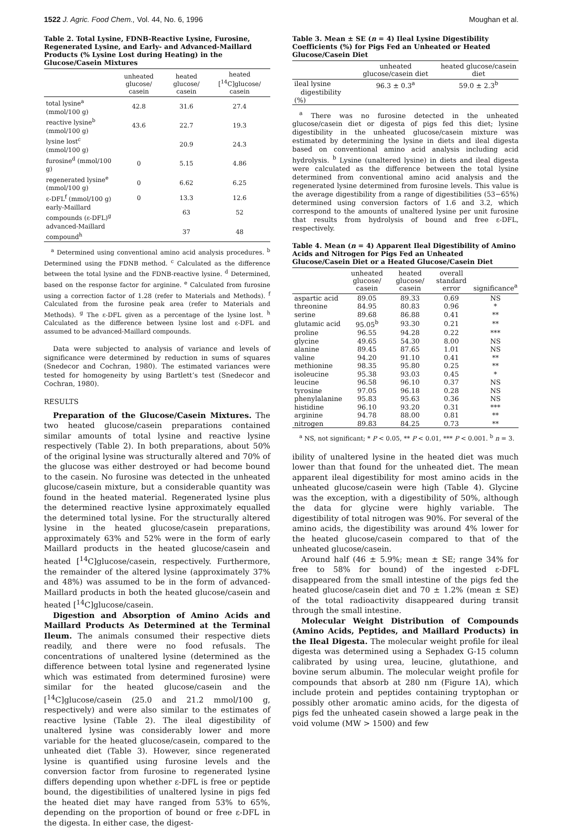1522 J. Agric. Food Chem., Vol. 44, No. 6, 1996 Moughan et al.
Table 2. Total Lysine, FDNB-Reactive Lysine, Furosine, Regenerated Lysine, and Early- and Advanced-Maillard Products (% Lysine Lost during Heating) in the Glucose/Casein Mixtures
| | unheated glucose/ casein | heated glucose/ casein | heated [<sup>14</sup>C]glucose/ casein |
| --- | --- | --- | --- |
| total lysine<sup>a</sup> (mmol/100 g) | 42.8 | 31.6 | 27.4 |
| reactive lysine<sup>b</sup> (mmol/100 g) | 43.6 | 22.7 | 19.3 |
| lysine lost<sup>c</sup> (mmol/100 g) | | 20.9 | 24.3 |
| furosine<sup>d</sup> (mmol/100 g) | 0 | 5.15 | 4.86 |
| regenerated lysine<sup>e</sup> (mmol/100 g) | 0 | 6.62 | 6.25 |
| ε-DFL<sup>f</sup> (mmol/100 g) | 0 | 13.3 | 12.6 |
| early-Maillard compounds (ε-DFL)<sup>g</sup> | | 63 | 52 |
| advanced-Maillard compound<sup>h</sup> | | 37 | 48 |
<sup>a</sup> Determined using conventional amino acid analysis procedures. <sup>b</sup> Determined using the FDNB method. <sup>c</sup> Calculated as the difference between the total lysine and the FDNB-reactive lysine. <sup>d</sup> Determined, based on the response factor for arginine. <sup>e</sup> Calculated from furosine using a correction factor of 1.28 (refer to Materials and Methods). <sup>f</sup> Calculated from the furosine peak area (refer to Materials and Methods). <sup>g</sup> The ε-DFL given as a percentage of the lysine lost. <sup>h</sup> Calculated as the difference between lysine lost and ε-DFL and assumed to be advanced-Maillard compounds.
Data were subjected to analysis of variance and levels of significance were determined by reduction in sums of squares (Snedecor and Cochran, 1980). The estimated variances were tested for homogeneity by using Bartlett’s test (Snedecor and Cochran, 1980).
RESULTS
Preparation of the Glucose/Casein Mixtures. The two heated glucose/casein preparations contained similar amounts of total lysine and reactive lysine respectively (Table 2). In both preparations, about 50% of the original lysine was structurally altered and 70% of the glucose was either destroyed or had become bound to the casein. No furosine was detected in the unheated glucose/casein mixture, but a considerable quantity was found in the heated material. Regenerated lysine plus the determined reactive lysine approximately equalled the determined total lysine. For the structurally altered lysine in the heated glucose/casein preparations, approximately 63% and 52% were in the form of early Maillard products in the heated glucose/casein and heated [<sup>14</sup>C]glucose/casein, respectively. Furthermore, the remainder of the altered lysine (approximately 37% and 48%) was assumed to be in the form of advanced-Maillard products in both the heated glucose/casein and heated [<sup>14</sup>C]glucose/casein.
Digestion and Absorption of Amino Acids and Maillard Products As Determined at the Terminal Ileum. The animals consumed their respective diets readily, and there were no food refusals. The concentrations of unaltered lysine (determined as the difference between total lysine and regenerated lysine which was estimated from determined furosine) were similar for the heated glucose/casein and the [<sup>14</sup>C]glucose/casein (25.0 and 21.2 mmol/100 g, respectively) and were also similar to the estimates of reactive lysine (Table 2). The ileal digestibility of unaltered lysine was considerably lower and more variable for the heated glucose/casein, compared to the unheated diet (Table 3). However, since regenerated lysine is quantified using furosine levels and the conversion factor from furosine to regenerated lysine differs depending upon whether ε-DFL is free or peptide bound, the digestibilities of unaltered lysine in pigs fed the heated diet may have ranged from 53% to 65%, depending on the proportion of bound or free ε-DFL in the digesta. In either case, the digest-
Table 3. Mean ± SE (n = 4) Ileal Lysine Digestibility Coefficients (%) for Pigs Fed an Unheated or Heated Glucose/Casein Diet
| | unheated glucose/casein diet | heated glucose/casein diet |
| --- | --- | --- |
| ileal lysine digestibility (%) | 96.3 ± 0.3<sup>a</sup> | 59.0 ± 2.3<sup>b</sup> |
<sup>a</sup> There was no furosine detected in the unheated glucose/casein diet or digesta of pigs fed this diet; lysine digestibility in the unheated glucose/casein mixture was estimated by determining the lysine in diets and ileal digesta based on conventional amino acid analysis including acid hydrolysis. <sup>b</sup> Lysine (unaltered lysine) in diets and ileal digesta were calculated as the difference between the total lysine determined from conventional amino acid analysis and the regenerated lysine determined from furosine levels. This value is the average digestibility from a range of digestibilities (53−65%) determined using conversion factors of 1.6 and 3.2, which correspond to the amounts of unaltered lysine per unit furosine that results from hydrolysis of bound and free ε-DFL, respectively.
Table 4. Mean (n = 4) Apparent Ileal Digestibility of Amino Acids and Nitrogen for Pigs Fed an Unheated Glucose/Casein Diet or a Heated Glucose/Casein Diet
| | unheated glucose/ casein | heated glucose/ casein | overall standard error | significance<sup>a</sup> |
| --- | --- | --- | --- | --- |
| aspartic acid | 89.05 | 89.33 | 0.69 | NS |
| threonine | 84.95 | 80.83 | 0.96 | * |
| serine | 89.68 | 86.88 | 0.41 | ** |
| glutamic acid | 95.05<sup>b</sup> | 93.30 | 0.21 | ** |
| proline | 96.55 | 94.28 | 0.22 | *** |
| glycine | 49.65 | 54.30 | 8.00 | NS |
| alanine | 89.45 | 87.65 | 1.01 | NS |
| valine | 94.20 | 91.10 | 0.41 | ** |
| methionine | 98.35 | 95.80 | 0.25 | ** |
| isoleucine | 95.38 | 93.03 | 0.45 | * |
| leucine | 96.58 | 96.10 | 0.37 | NS |
| tyrosine | 97.05 | 96.18 | 0.28 | NS |
| phenylalanine | 95.83 | 95.63 | 0.36 | NS |
| histidine | 96.10 | 93.20 | 0.31 | *** |
| arginine | 94.78 | 88.00 | 0.81 | ** |
| nitrogen | 89.83 | 84.25 | 0.73 | ** |
<sup>a</sup> NS, not significant; * P < 0.05, ** P < 0.01, *** P < 0.001. <sup>b</sup> n = 3.
ibility of unaltered lysine in the heated diet was much lower than that found for the unheated diet. The mean apparent ileal digestibility for most amino acids in the unheated glucose/casein were high (Table 4). Glycine was the exception, with a digestibility of 50%, although the data for glycine were highly variable. The digestibility of total nitrogen was 90%. For several of the amino acids, the digestibility was around 4% lower for the heated glucose/casein compared to that of the unheated glucose/casein.
Around half (46 ± 5.9%; mean ± SE; range 34% for free to 58% for bound) of the ingested ε-DFL disappeared from the small intestine of the pigs fed the heated glucose/casein diet and 70 ± 1.2% (mean ± SE) of the total radioactivity disappeared during transit through the small intestine.
Molecular Weight Distribution of Compounds (Amino Acids, Peptides, and Maillard Products) in the Ileal Digesta. The molecular weight profile for ileal digesta was determined using a Sephadex G-15 column calibrated by using urea, leucine, glutathione, and bovine serum albumin. The molecular weight profile for compounds that absorb at 280 nm (Figure 1A), which include protein and peptides containing tryptophan or possibly other aromatic amino acids, for the digesta of pigs fed the unheated casein showed a large peak in the void volume (MW > 1500) and few